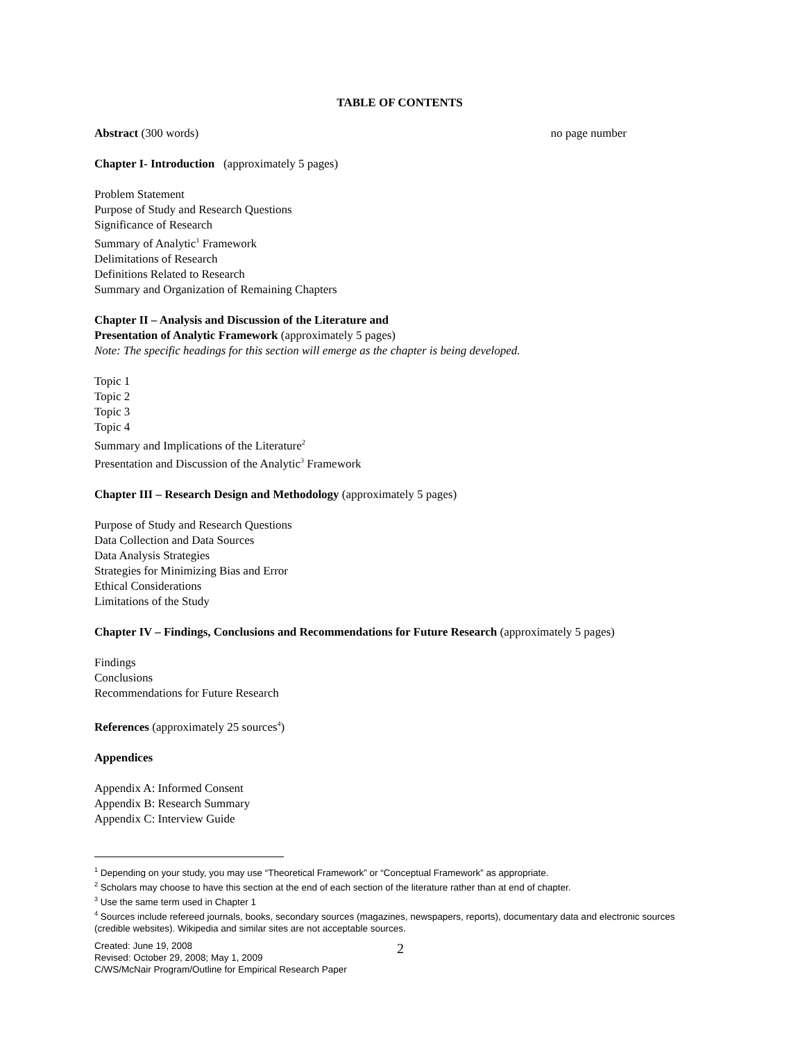TABLE OF CONTENTS
Abstract (300 words) no page number
Chapter I- Introduction (approximately 5 pages)
Problem Statement
Purpose of Study and Research Questions
Significance of Research
Summary of Analytic<sup>1</sup> Framework
Delimitations of Research
Definitions Related to Research
Summary and Organization of Remaining Chapters
Chapter II – Analysis and Discussion of the Literature and
Presentation of Analytic Framework (approximately 5 pages)
Note: The specific headings for this section will emerge as the chapter is being developed.
Topic 1
Topic 2
Topic 3
Topic 4
Summary and Implications of the Literature<sup>2</sup>
Presentation and Discussion of the Analytic<sup>3</sup> Framework
Chapter III – Research Design and Methodology (approximately 5 pages)
Purpose of Study and Research Questions
Data Collection and Data Sources
Data Analysis Strategies
Strategies for Minimizing Bias and Error
Ethical Considerations
Limitations of the Study
Chapter IV – Findings, Conclusions and Recommendations for Future Research (approximately 5 pages)
Findings
Conclusions
Recommendations for Future Research
References (approximately 25 sources<sup>4</sup>)
Appendices
Appendix A: Informed Consent
Appendix B: Research Summary
Appendix C: Interview Guide
<sup>1</sup> Depending on your study, you may use “Theoretical Framework” or “Conceptual Framework” as appropriate.
<sup>2</sup> Scholars may choose to have this section at the end of each section of the literature rather than at end of chapter.
<sup>3</sup> Use the same term used in Chapter 1
<sup>4</sup> Sources include refereed journals, books, secondary sources (magazines, newspapers, reports), documentary data and electronic sources (credible websites). Wikipedia and similar sites are not acceptable sources.
Created: June 19, 2008
Revised: October 29, 2008; May 1, 2009
C/WS/McNair Program/Outline for Empirical Research Paper
2